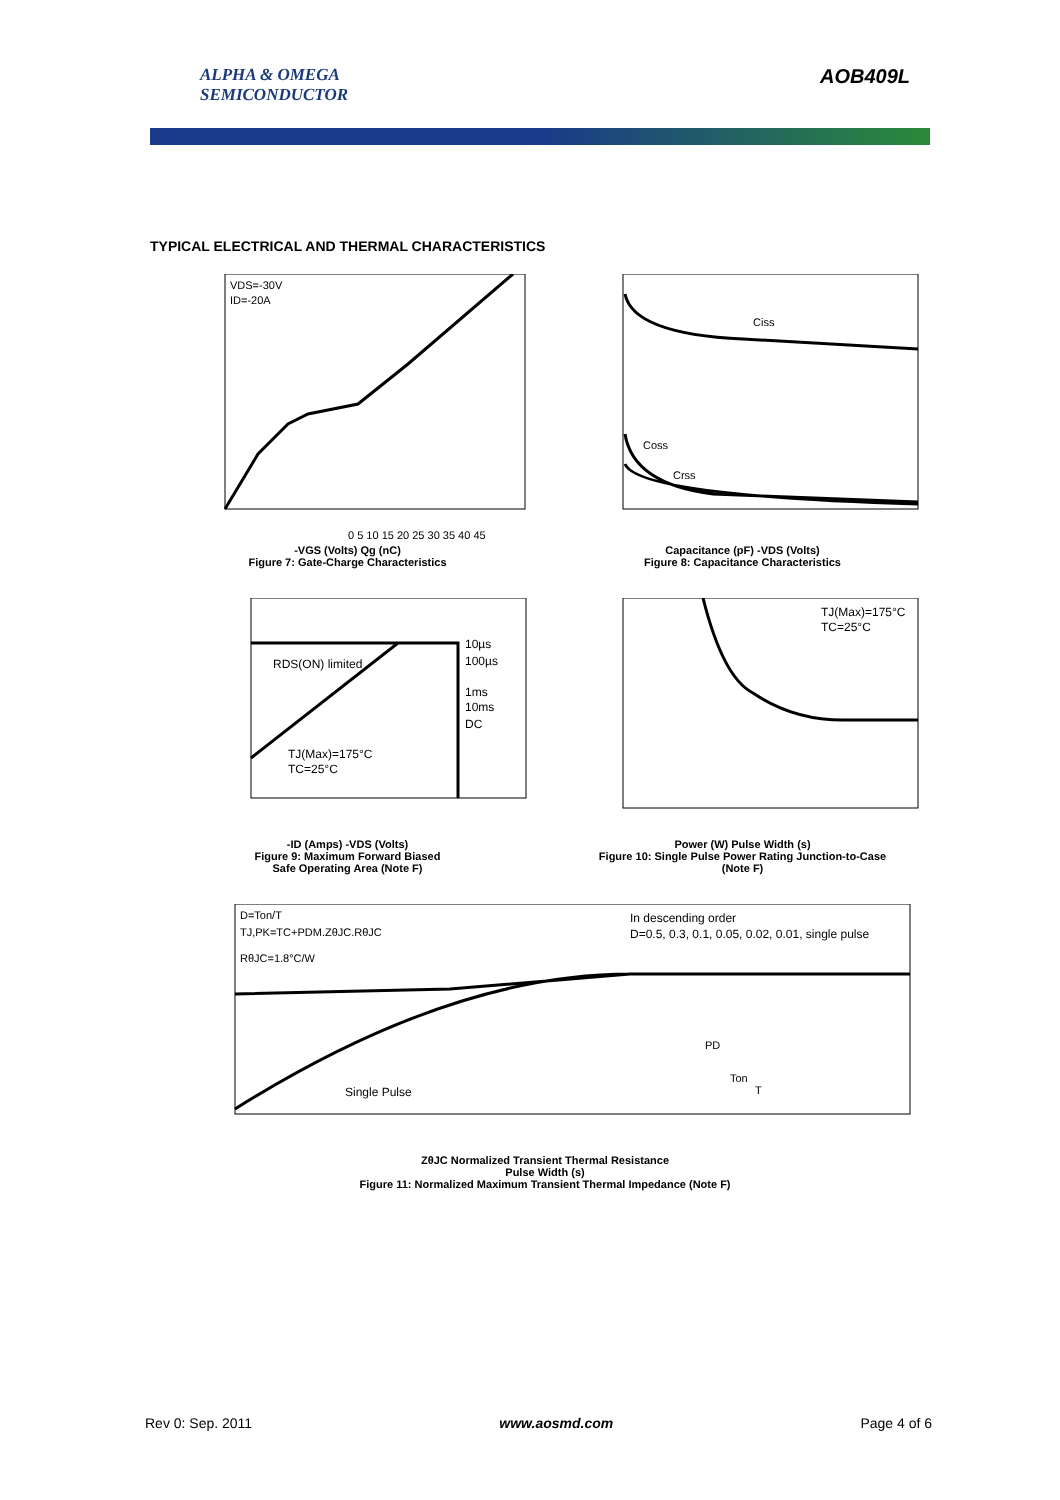ALPHA & OMEGA
SEMICONDUCTOR
AOB409L
TYPICAL ELECTRICAL AND THERMAL CHARACTERISTICS
VDS=-30V
ID=-20A
0 5 10 15 20 25 30 35 40 45
-VGS (Volts) Qg (nC)
Figure 7: Gate-Charge Characteristics
Ciss
Coss
Crss
Capacitance (pF) -VDS (Volts)
Figure 8: Capacitance Characteristics
10µs
100µs
1ms
10ms
DC
RDS(ON) limited
TJ(Max)=175°C
TC=25°C
-ID (Amps) -VDS (Volts)
Figure 9: Maximum Forward Biased
Safe Operating Area (Note F)
TJ(Max)=175°C
TC=25°C
Power (W) Pulse Width (s)
Figure 10: Single Pulse Power Rating Junction-to-Case
(Note F)
D=Ton/T
TJ,PK=TC+PDM.ZθJC.RθJC
RθJC=1.8°C/W
In descending order
D=0.5, 0.3, 0.1, 0.05, 0.02, 0.01, single pulse
Single Pulse
PD
Ton
T
ZθJC Normalized Transient Thermal Resistance
Pulse Width (s)
Figure 11: Normalized Maximum Transient Thermal Impedance (Note F)
Rev 0: Sep. 2011 www.aosmd.com Page 4 of 6